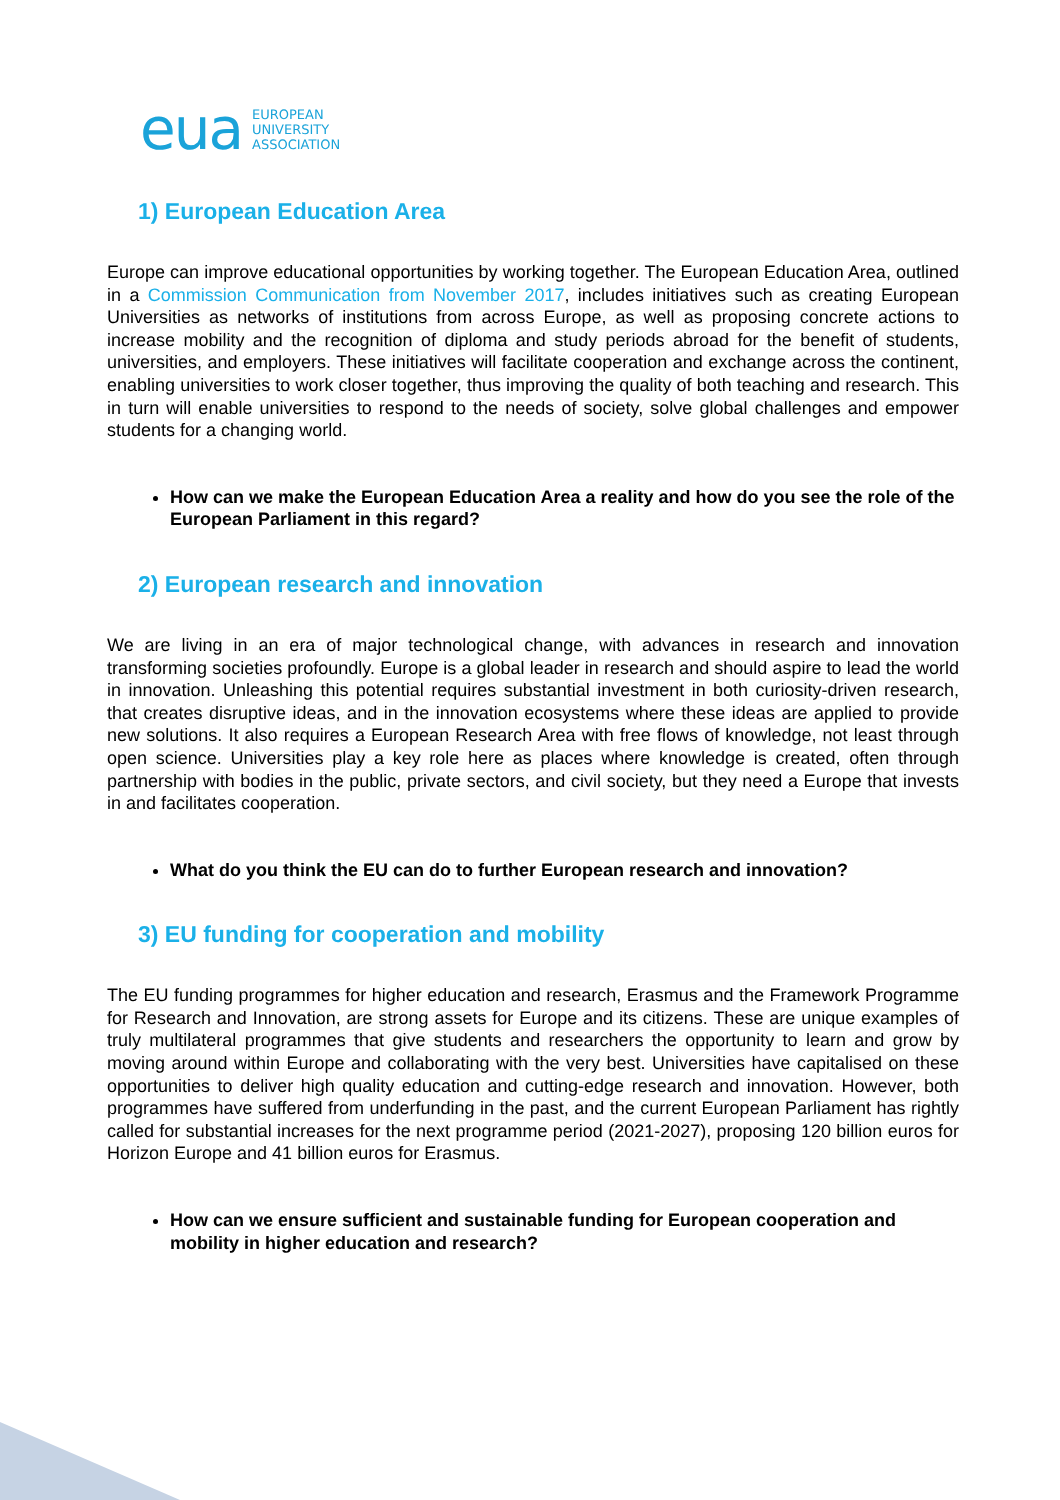eua EUROPEAN
UNIVERSITY
ASSOCIATION
1) European Education Area
Europe can improve educational opportunities by working together. The European Education Area, outlined in a Commission Communication from November 2017, includes initiatives such as creating European Universities as networks of institutions from across Europe, as well as proposing concrete actions to increase mobility and the recognition of diploma and study periods abroad for the benefit of students, universities, and employers. These initiatives will facilitate cooperation and exchange across the continent, enabling universities to work closer together, thus improving the quality of both teaching and research. This in turn will enable universities to respond to the needs of society, solve global challenges and empower students for a changing world.
How can we make the European Education Area a reality and how do you see the role of the European Parliament in this regard?
2) European research and innovation
We are living in an era of major technological change, with advances in research and innovation transforming societies profoundly. Europe is a global leader in research and should aspire to lead the world in innovation. Unleashing this potential requires substantial investment in both curiosity-driven research, that creates disruptive ideas, and in the innovation ecosystems where these ideas are applied to provide new solutions. It also requires a European Research Area with free flows of knowledge, not least through open science. Universities play a key role here as places where knowledge is created, often through partnership with bodies in the public, private sectors, and civil society, but they need a Europe that invests in and facilitates cooperation.
What do you think the EU can do to further European research and innovation?
3) EU funding for cooperation and mobility
The EU funding programmes for higher education and research, Erasmus and the Framework Programme for Research and Innovation, are strong assets for Europe and its citizens. These are unique examples of truly multilateral programmes that give students and researchers the opportunity to learn and grow by moving around within Europe and collaborating with the very best. Universities have capitalised on these opportunities to deliver high quality education and cutting-edge research and innovation. However, both programmes have suffered from underfunding in the past, and the current European Parliament has rightly called for substantial increases for the next programme period (2021-2027), proposing 120 billion euros for Horizon Europe and 41 billion euros for Erasmus.
How can we ensure sufficient and sustainable funding for European cooperation and mobility in higher education and research?